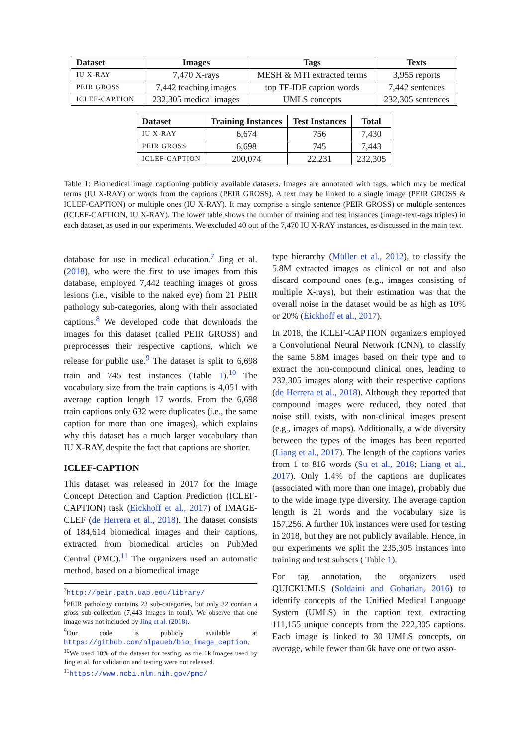| Dataset | Images | Tags | Texts |
| --- | --- | --- | --- |
| IU X-RAY | 7,470 X-rays | MESH & MTI extracted terms | 3,955 reports |
| PEIR GROSS | 7,442 teaching images | top TF-IDF caption words | 7,442 sentences |
| ICLEF-CAPTION | 232,305 medical images | UMLS concepts | 232,305 sentences |
| Dataset | Training Instances | Test Instances | Total |
| --- | --- | --- | --- |
| IU X-RAY | 6,674 | 756 | 7,430 |
| PEIR GROSS | 6,698 | 745 | 7,443 |
| ICLEF-CAPTION | 200,074 | 22,231 | 232,305 |
Table 1: Biomedical image captioning publicly available datasets. Images are annotated with tags, which may be medical terms (IU X-RAY) or words from the captions (PEIR GROSS). A text may be linked to a single image (PEIR GROSS & ICLEF-CAPTION) or multiple ones (IU X-RAY). It may comprise a single sentence (PEIR GROSS) or multiple sentences (ICLEF-CAPTION, IU X-RAY). The lower table shows the number of training and test instances (image-text-tags triples) in each dataset, as used in our experiments. We excluded 40 out of the 7,470 IU X-RAY instances, as discussed in the main text.
database for use in medical education.<sup>7</sup> Jing et al. (2018), who were the first to use images from this database, employed 7,442 teaching images of gross lesions (i.e., visible to the naked eye) from 21 PEIR pathology sub-categories, along with their associated captions.<sup>8</sup> We developed code that downloads the images for this dataset (called PEIR GROSS) and preprocesses their respective captions, which we release for public use.<sup>9</sup> The dataset is split to 6,698 train and 745 test instances (Table 1).<sup>10</sup> The vocabulary size from the train captions is 4,051 with average caption length 17 words. From the 6,698 train captions only 632 were duplicates (i.e., the same caption for more than one images), which explains why this dataset has a much larger vocabulary than IU X-RAY, despite the fact that captions are shorter.
ICLEF-CAPTION
This dataset was released in 2017 for the Image Concept Detection and Caption Prediction (ICLEF-CAPTION) task (Eickhoff et al., 2017) of IMAGE-CLEF (de Herrera et al., 2018). The dataset consists of 184,614 biomedical images and their captions, extracted from biomedical articles on PubMed Central (PMC).<sup>11</sup> The organizers used an automatic method, based on a biomedical image
<sup>7</sup> http://peir.path.uab.edu/library/
<sup>8</sup> PEIR pathology contains 23 sub-categories, but only 22 contain a gross sub-collection (7,443 images in total). We observe that one image was not included by Jing et al. (2018).
<sup>9</sup> Our code is publicly available at https://github.com/nlpaueb/bio_image_caption.
<sup>10</sup> We used 10% of the dataset for testing, as the 1k images used by Jing et al. for validation and testing were not released.
<sup>11</sup> https://www.ncbi.nlm.nih.gov/pmc/
type hierarchy (Müller et al., 2012), to classify the 5.8M extracted images as clinical or not and also discard compound ones (e.g., images consisting of multiple X-rays), but their estimation was that the overall noise in the dataset would be as high as 10% or 20% (Eickhoff et al., 2017).
In 2018, the ICLEF-CAPTION organizers employed a Convolutional Neural Network (CNN), to classify the same 5.8M images based on their type and to extract the non-compound clinical ones, leading to 232,305 images along with their respective captions (de Herrera et al., 2018). Although they reported that compound images were reduced, they noted that noise still exists, with non-clinical images present (e.g., images of maps). Additionally, a wide diversity between the types of the images has been reported (Liang et al., 2017). The length of the captions varies from 1 to 816 words (Su et al., 2018; Liang et al., 2017). Only 1.4% of the captions are duplicates (associated with more than one image), probably due to the wide image type diversity. The average caption length is 21 words and the vocabulary size is 157,256. A further 10k instances were used for testing in 2018, but they are not publicly available. Hence, in our experiments we split the 235,305 instances into training and test subsets ( Table 1).
For tag annotation, the organizers used QUICKUMLS (Soldaini and Goharian, 2016) to identify concepts of the Unified Medical Language System (UMLS) in the caption text, extracting 111,155 unique concepts from the 222,305 captions. Each image is linked to 30 UMLS concepts, on average, while fewer than 6k have one or two asso-